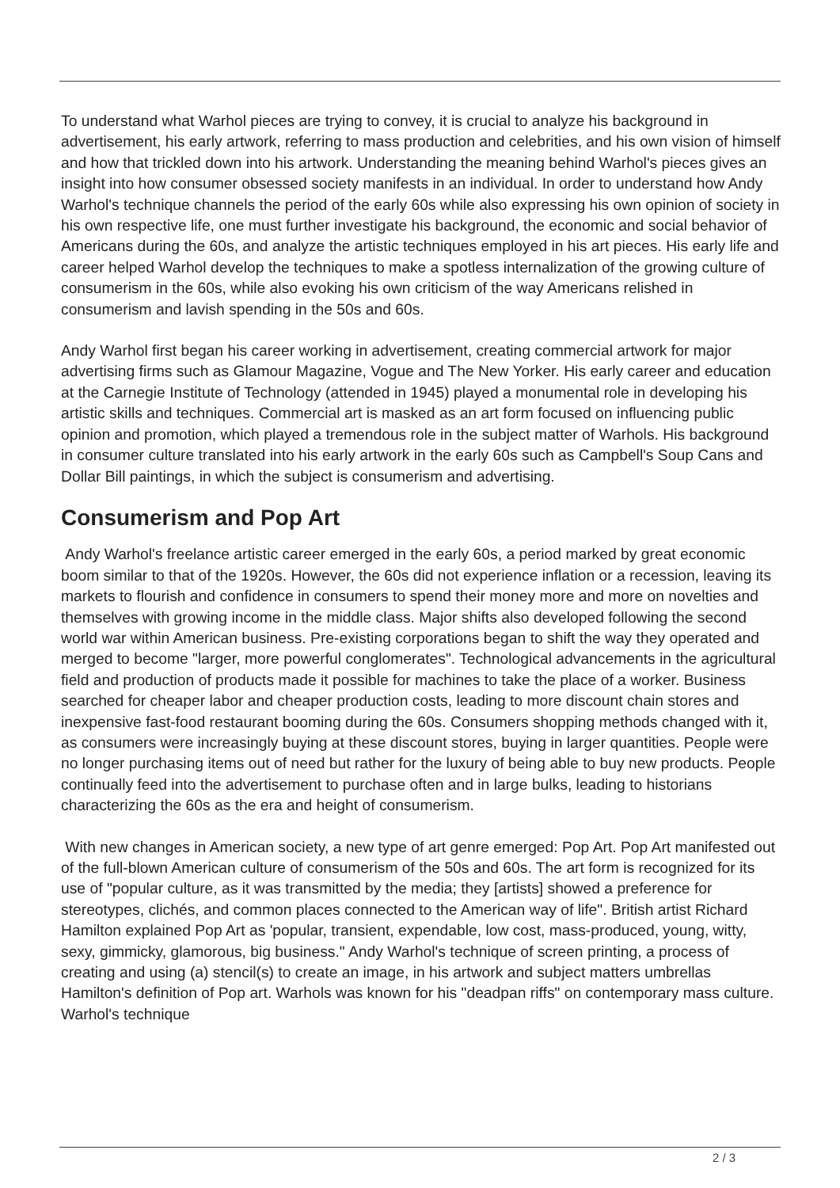To understand what Warhol pieces are trying to convey, it is crucial to analyze his background in advertisement, his early artwork, referring to mass production and celebrities, and his own vision of himself and how that trickled down into his artwork. Understanding the meaning behind Warhol's pieces gives an insight into how consumer obsessed society manifests in an individual. In order to understand how Andy Warhol's technique channels the period of the early 60s while also expressing his own opinion of society in his own respective life, one must further investigate his background, the economic and social behavior of Americans during the 60s, and analyze the artistic techniques employed in his art pieces. His early life and career helped Warhol develop the techniques to make a spotless internalization of the growing culture of consumerism in the 60s, while also evoking his own criticism of the way Americans relished in consumerism and lavish spending in the 50s and 60s.
Andy Warhol first began his career working in advertisement, creating commercial artwork for major advertising firms such as Glamour Magazine, Vogue and The New Yorker. His early career and education at the Carnegie Institute of Technology (attended in 1945) played a monumental role in developing his artistic skills and techniques. Commercial art is masked as an art form focused on influencing public opinion and promotion, which played a tremendous role in the subject matter of Warhols. His background in consumer culture translated into his early artwork in the early 60s such as Campbell's Soup Cans and Dollar Bill paintings, in which the subject is consumerism and advertising.
Consumerism and Pop Art
Andy Warhol's freelance artistic career emerged in the early 60s, a period marked by great economic boom similar to that of the 1920s. However, the 60s did not experience inflation or a recession, leaving its markets to flourish and confidence in consumers to spend their money more and more on novelties and themselves with growing income in the middle class. Major shifts also developed following the second world war within American business. Pre-existing corporations began to shift the way they operated and merged to become "larger, more powerful conglomerates". Technological advancements in the agricultural field and production of products made it possible for machines to take the place of a worker. Business searched for cheaper labor and cheaper production costs, leading to more discount chain stores and inexpensive fast-food restaurant booming during the 60s. Consumers shopping methods changed with it, as consumers were increasingly buying at these discount stores, buying in larger quantities. People were no longer purchasing items out of need but rather for the luxury of being able to buy new products. People continually feed into the advertisement to purchase often and in large bulks, leading to historians characterizing the 60s as the era and height of consumerism.
With new changes in American society, a new type of art genre emerged: Pop Art. Pop Art manifested out of the full-blown American culture of consumerism of the 50s and 60s. The art form is recognized for its use of "popular culture, as it was transmitted by the media; they [artists] showed a preference for stereotypes, clichés, and common places connected to the American way of life". British artist Richard Hamilton explained Pop Art as 'popular, transient, expendable, low cost, mass-produced, young, witty, sexy, gimmicky, glamorous, big business." Andy Warhol's technique of screen printing, a process of creating and using (a) stencil(s) to create an image, in his artwork and subject matters umbrellas Hamilton's definition of Pop art. Warhols was known for his "deadpan riffs" on contemporary mass culture. Warhol's technique
2 / 3